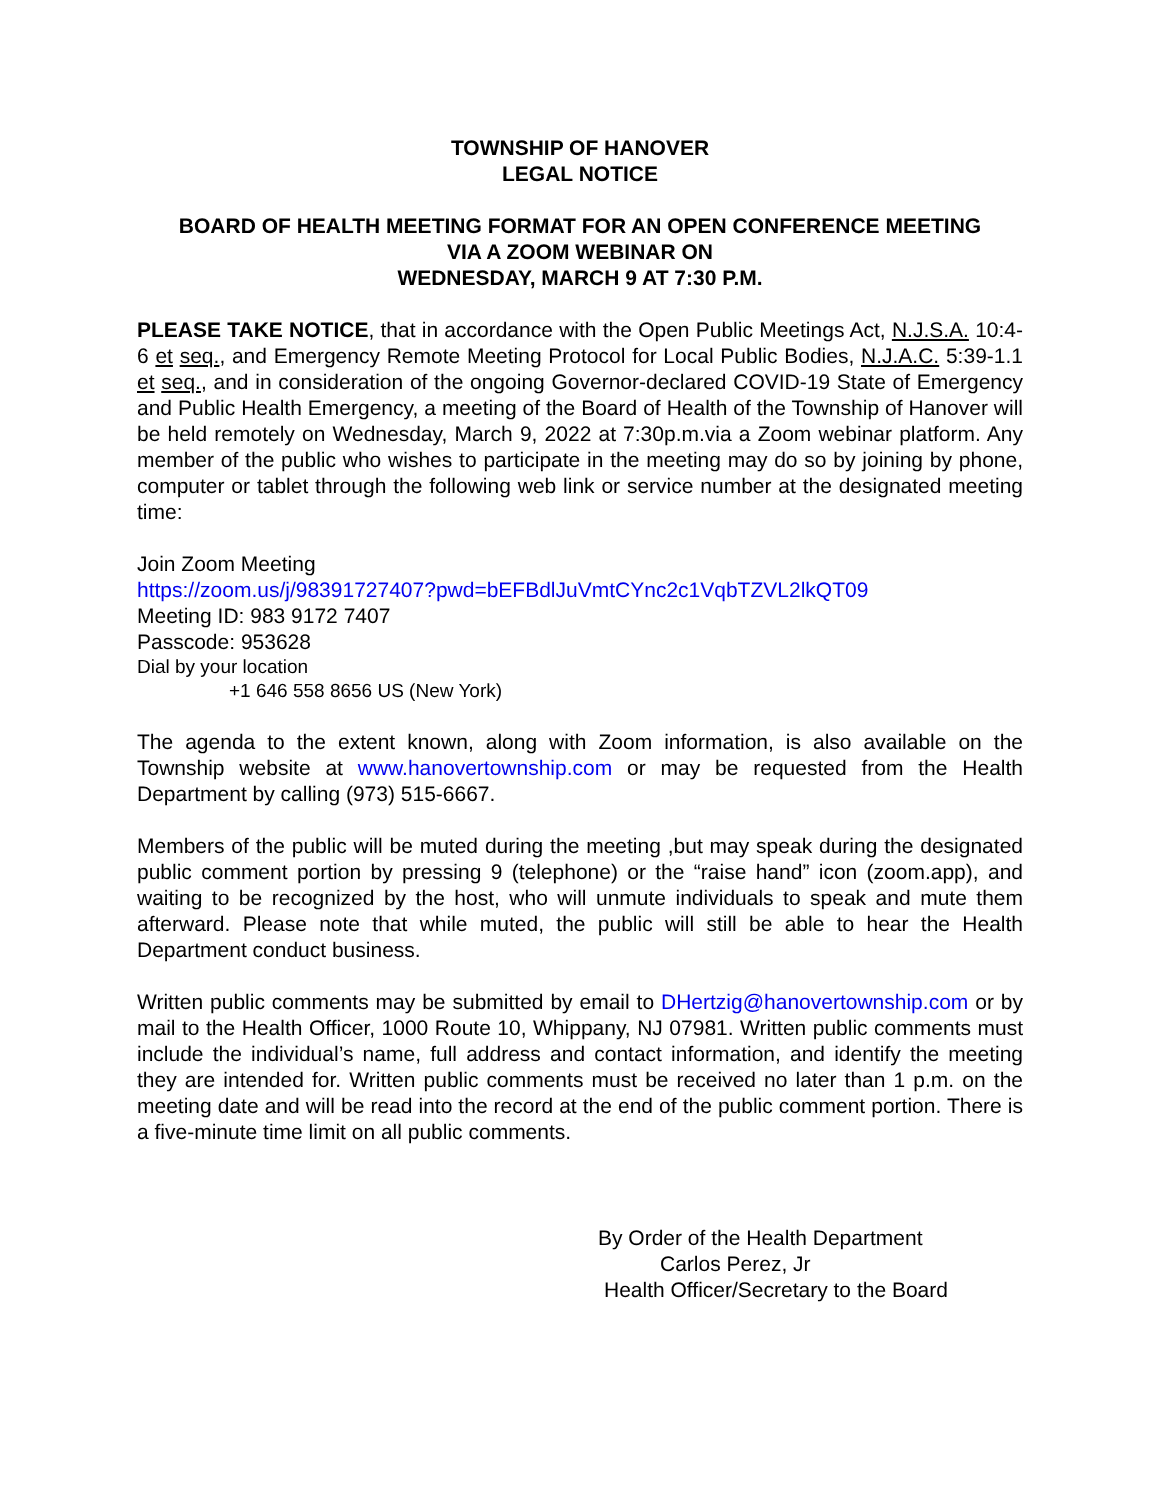TOWNSHIP OF HANOVER
LEGAL NOTICE
BOARD OF HEALTH MEETING FORMAT FOR AN OPEN CONFERENCE MEETING
VIA A ZOOM WEBINAR ON
WEDNESDAY, MARCH 9 AT 7:30 P.M.
PLEASE TAKE NOTICE, that in accordance with the Open Public Meetings Act, N.J.S.A. 10:4-6 et seq., and Emergency Remote Meeting Protocol for Local Public Bodies, N.J.A.C. 5:39-1.1 et seq., and in consideration of the ongoing Governor-declared COVID-19 State of Emergency and Public Health Emergency, a meeting of the Board of Health of the Township of Hanover will be held remotely on Wednesday, March 9, 2022 at 7:30p.m.via a Zoom webinar platform. Any member of the public who wishes to participate in the meeting may do so by joining by phone, computer or tablet through the following web link or service number at the designated meeting time:
Join Zoom Meeting
https://zoom.us/j/98391727407?pwd=bEFBdlJuVmtCYnc2c1VqbTZVL2lkQT09
Meeting ID: 983 9172 7407
Passcode: 953628
Dial by your location
+1 646 558 8656 US (New York)
The agenda to the extent known, along with Zoom information, is also available on the Township website at www.hanovertownship.com or may be requested from the Health Department by calling (973) 515-6667.
Members of the public will be muted during the meeting ,but may speak during the designated public comment portion by pressing 9 (telephone) or the “raise hand” icon (zoom.app), and waiting to be recognized by the host, who will unmute individuals to speak and mute them afterward. Please note that while muted, the public will still be able to hear the Health Department conduct business.
Written public comments may be submitted by email to DHertzig@hanovertownship.com or by mail to the Health Officer, 1000 Route 10, Whippany, NJ 07981. Written public comments must include the individual’s name, full address and contact information, and identify the meeting they are intended for. Written public comments must be received no later than 1 p.m. on the meeting date and will be read into the record at the end of the public comment portion. There is a five-minute time limit on all public comments.
By Order of the Health Department
Carlos Perez, Jr
Health Officer/Secretary to the Board